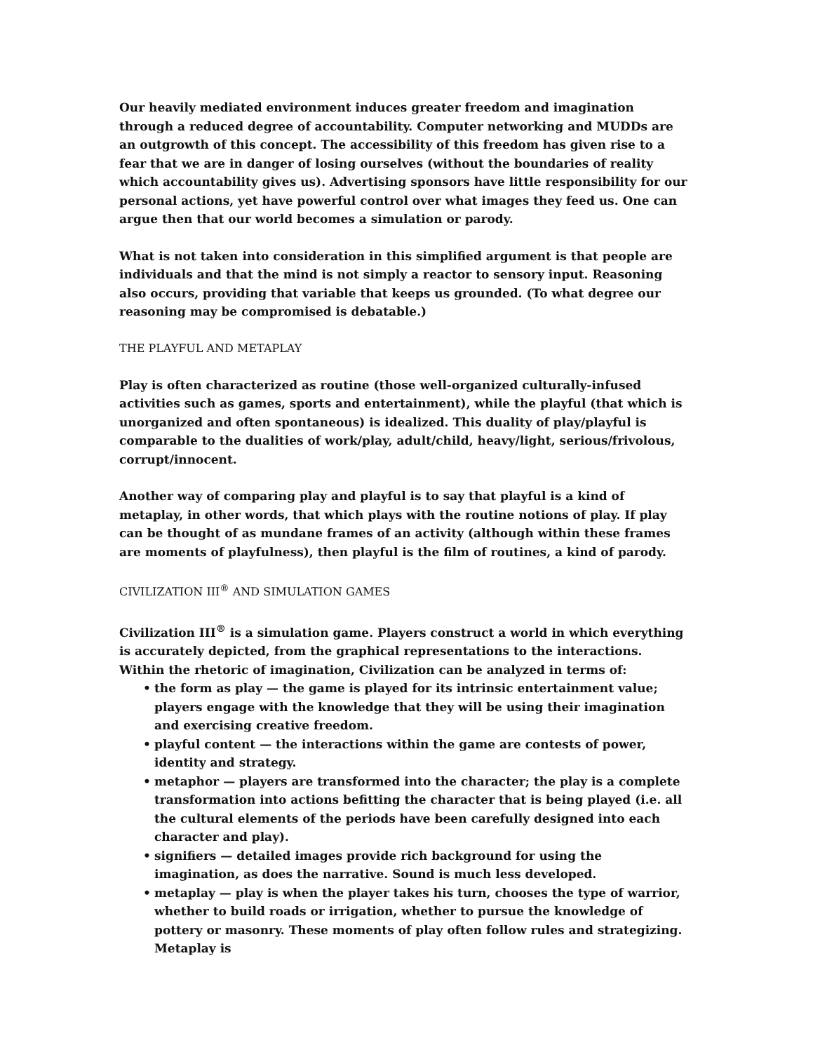Our heavily mediated environment induces greater freedom and imagination through a reduced degree of accountability. Computer networking and MUDDs are an outgrowth of this concept. The accessibility of this freedom has given rise to a fear that we are in danger of losing ourselves (without the boundaries of reality which accountability gives us). Advertising sponsors have little responsibility for our personal actions, yet have powerful control over what images they feed us. One can argue then that our world becomes a simulation or parody.
What is not taken into consideration in this simplified argument is that people are individuals and that the mind is not simply a reactor to sensory input. Reasoning also occurs, providing that variable that keeps us grounded. (To what degree our reasoning may be compromised is debatable.)
THE PLAYFUL AND METAPLAY
Play is often characterized as routine (those well-organized culturally-infused activities such as games, sports and entertainment), while the playful (that which is unorganized and often spontaneous) is idealized. This duality of play/playful is comparable to the dualities of work/play, adult/child, heavy/light, serious/frivolous, corrupt/innocent.
Another way of comparing play and playful is to say that playful is a kind of metaplay, in other words, that which plays with the routine notions of play. If play can be thought of as mundane frames of an activity (although within these frames are moments of playfulness), then playful is the film of routines, a kind of parody.
CIVILIZATION III<sup>®</sup> AND SIMULATION GAMES
Civilization III<sup>®</sup> is a simulation game. Players construct a world in which everything is accurately depicted, from the graphical representations to the interactions. Within the rhetoric of imagination, Civilization can be analyzed in terms of:
• the form as play — the game is played for its intrinsic entertainment value; players engage with the knowledge that they will be using their imagination and exercising creative freedom.
• playful content — the interactions within the game are contests of power, identity and strategy.
• metaphor — players are transformed into the character; the play is a complete transformation into actions befitting the character that is being played (i.e. all the cultural elements of the periods have been carefully designed into each character and play).
• signifiers — detailed images provide rich background for using the imagination, as does the narrative. Sound is much less developed.
• metaplay — play is when the player takes his turn, chooses the type of warrior, whether to build roads or irrigation, whether to pursue the knowledge of pottery or masonry. These moments of play often follow rules and strategizing. Metaplay is